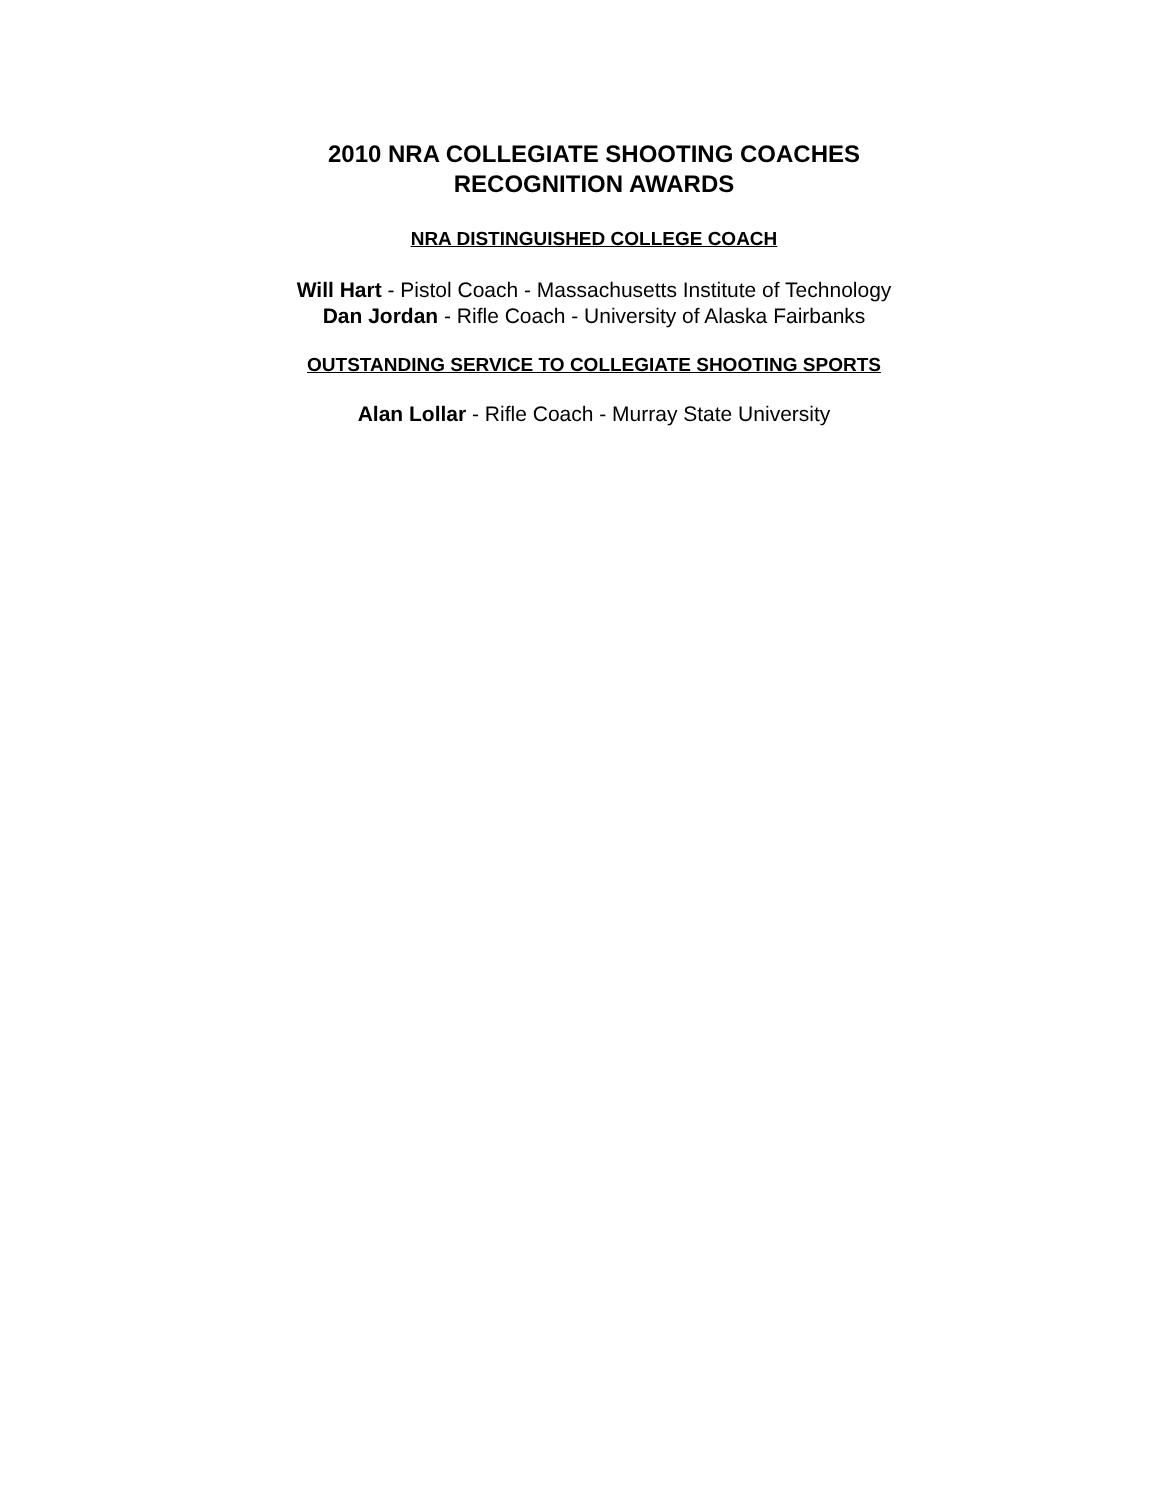2010 NRA COLLEGIATE SHOOTING COACHES
RECOGNITION AWARDS
NRA DISTINGUISHED COLLEGE COACH
Will Hart - Pistol Coach - Massachusetts Institute of Technology
Dan Jordan - Rifle Coach - University of Alaska Fairbanks
OUTSTANDING SERVICE TO COLLEGIATE SHOOTING SPORTS
Alan Lollar - Rifle Coach - Murray State University